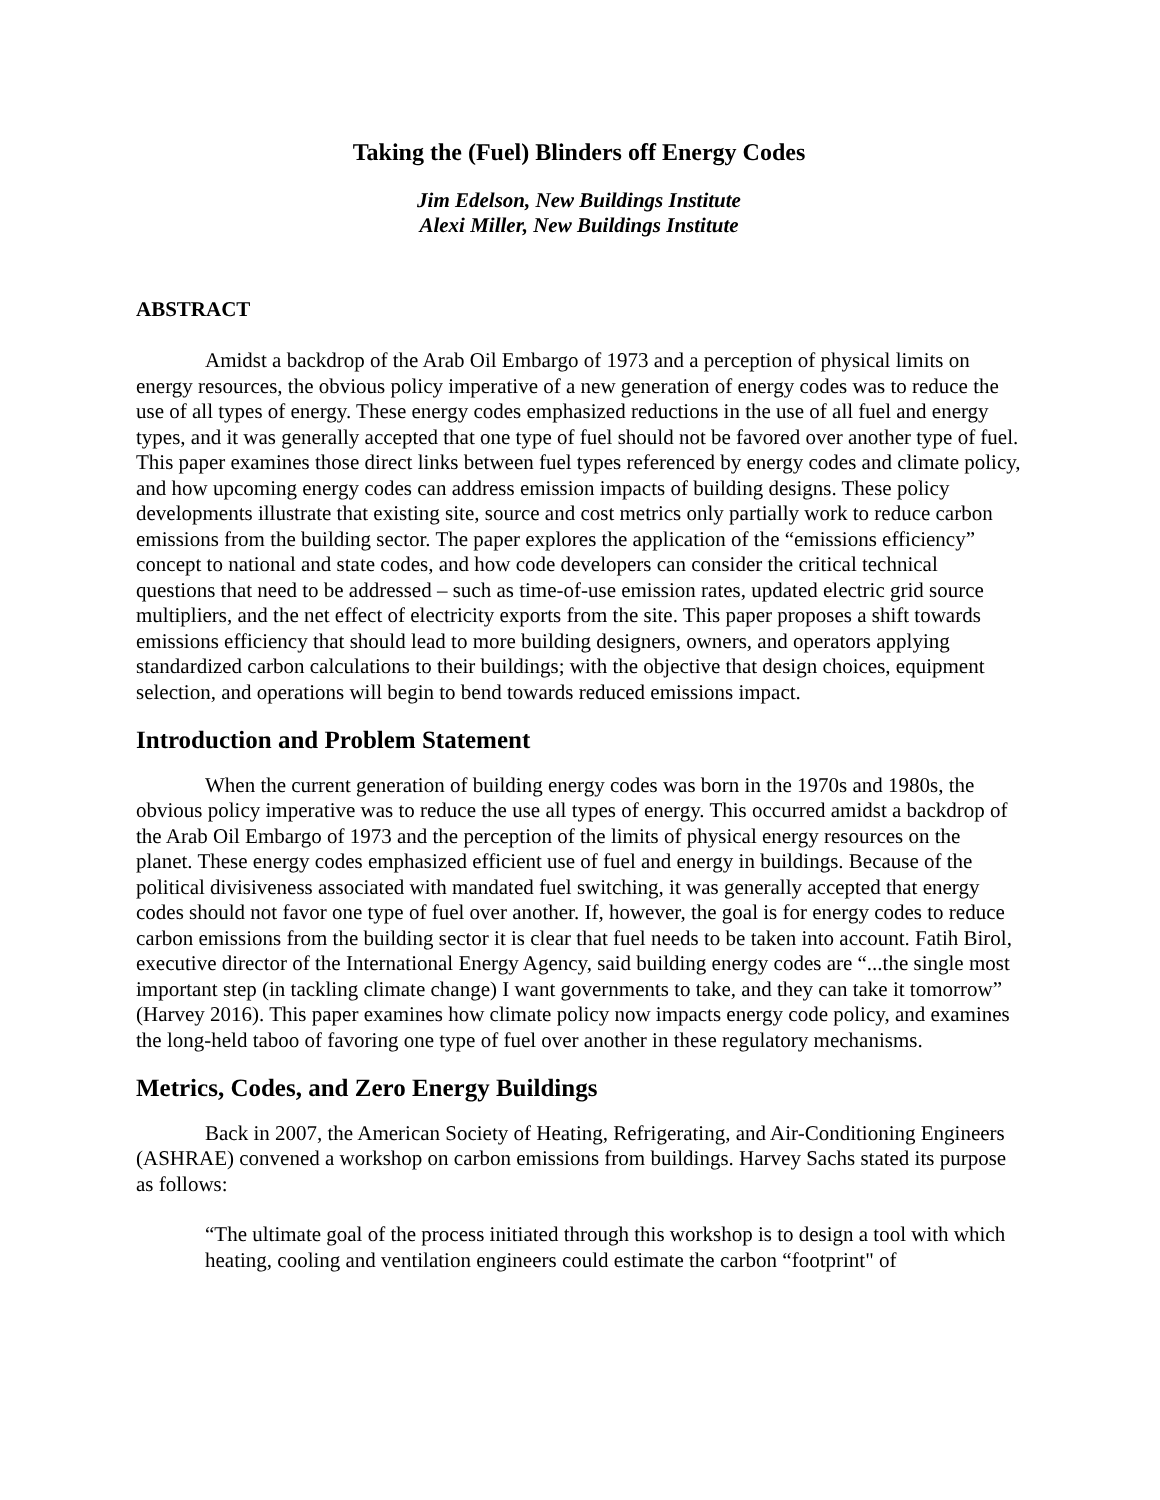Taking the (Fuel) Blinders off Energy Codes
Jim Edelson, New Buildings Institute
Alexi Miller, New Buildings Institute
ABSTRACT
Amidst a backdrop of the Arab Oil Embargo of 1973 and a perception of physical limits on energy resources, the obvious policy imperative of a new generation of energy codes was to reduce the use of all types of energy. These energy codes emphasized reductions in the use of all fuel and energy types, and it was generally accepted that one type of fuel should not be favored over another type of fuel. This paper examines those direct links between fuel types referenced by energy codes and climate policy, and how upcoming energy codes can address emission impacts of building designs. These policy developments illustrate that existing site, source and cost metrics only partially work to reduce carbon emissions from the building sector. The paper explores the application of the “emissions efficiency” concept to national and state codes, and how code developers can consider the critical technical questions that need to be addressed – such as time-of-use emission rates, updated electric grid source multipliers, and the net effect of electricity exports from the site. This paper proposes a shift towards emissions efficiency that should lead to more building designers, owners, and operators applying standardized carbon calculations to their buildings; with the objective that design choices, equipment selection, and operations will begin to bend towards reduced emissions impact.
Introduction and Problem Statement
When the current generation of building energy codes was born in the 1970s and 1980s, the obvious policy imperative was to reduce the use all types of energy. This occurred amidst a backdrop of the Arab Oil Embargo of 1973 and the perception of the limits of physical energy resources on the planet. These energy codes emphasized efficient use of fuel and energy in buildings. Because of the political divisiveness associated with mandated fuel switching, it was generally accepted that energy codes should not favor one type of fuel over another. If, however, the goal is for energy codes to reduce carbon emissions from the building sector it is clear that fuel needs to be taken into account. Fatih Birol, executive director of the International Energy Agency, said building energy codes are “...the single most important step (in tackling climate change) I want governments to take, and they can take it tomorrow” (Harvey 2016). This paper examines how climate policy now impacts energy code policy, and examines the long-held taboo of favoring one type of fuel over another in these regulatory mechanisms.
Metrics, Codes, and Zero Energy Buildings
Back in 2007, the American Society of Heating, Refrigerating, and Air-Conditioning Engineers (ASHRAE) convened a workshop on carbon emissions from buildings. Harvey Sachs stated its purpose as follows:
“The ultimate goal of the process initiated through this workshop is to design a tool with which heating, cooling and ventilation engineers could estimate the carbon “footprint" of